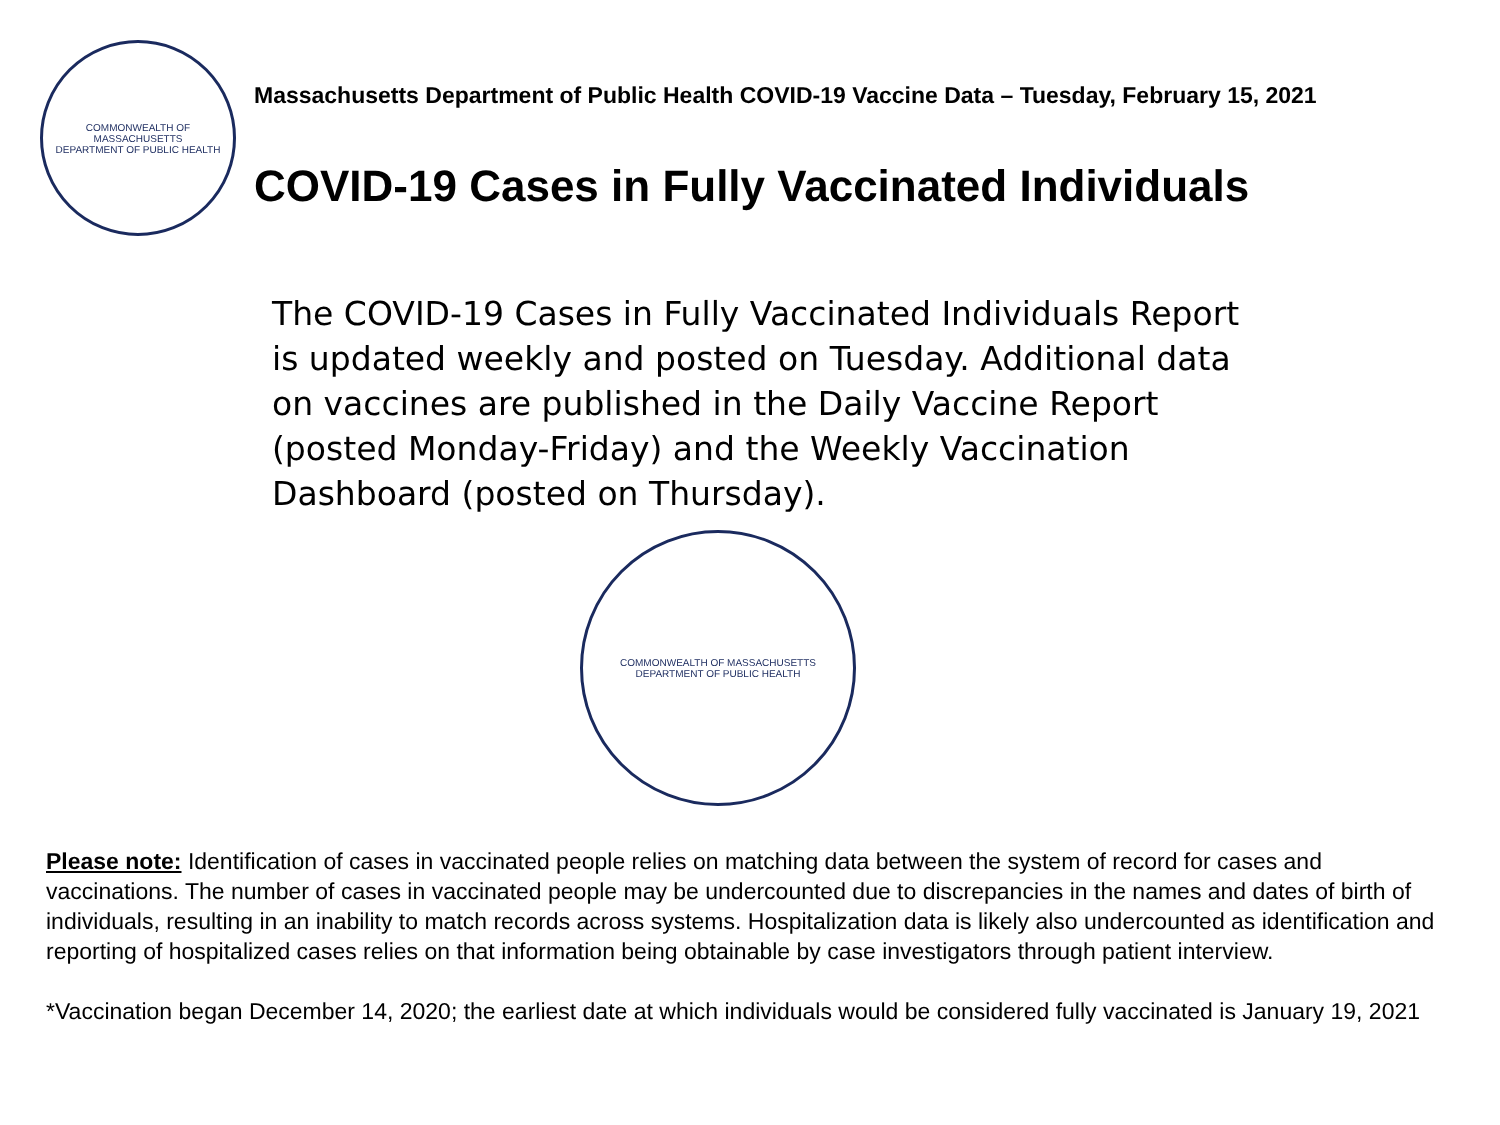COMMONWEALTH OF MASSACHUSETTS
DEPARTMENT OF PUBLIC HEALTH
Massachusetts Department of Public Health COVID-19 Vaccine Data – Tuesday, February 15, 2021
COVID-19 Cases in Fully Vaccinated Individuals
The COVID-19 Cases in Fully Vaccinated Individuals Report is updated weekly and posted on Tuesday. Additional data on vaccines are published in the Daily Vaccine Report (posted Monday-Friday) and the Weekly Vaccination Dashboard (posted on Thursday).
COMMONWEALTH OF MASSACHUSETTS
DEPARTMENT OF PUBLIC HEALTH
Please note: Identification of cases in vaccinated people relies on matching data between the system of record for cases and vaccinations. The number of cases in vaccinated people may be undercounted due to discrepancies in the names and dates of birth of individuals, resulting in an inability to match records across systems. Hospitalization data is likely also undercounted as identification and reporting of hospitalized cases relies on that information being obtainable by case investigators through patient interview.
*Vaccination began December 14, 2020; the earliest date at which individuals would be considered fully vaccinated is January 19, 2021